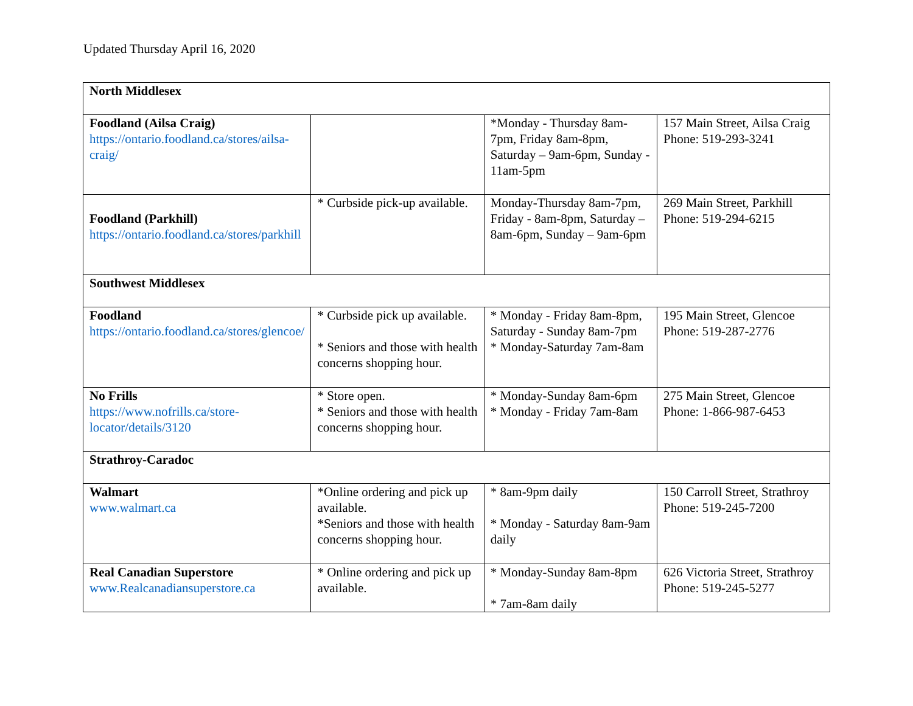Updated Thursday April 16, 2020
| North Middlesex | | | |
| Foodland (Ailsa Craig) https://ontario.foodland.ca/stores/ailsa-craig/ | | *Monday - Thursday 8am-7pm, Friday 8am-8pm, Saturday – 9am-6pm, Sunday - 11am-5pm | 157 Main Street, Ailsa Craig Phone: 519-293-3241 |
| Foodland (Parkhill) https://ontario.foodland.ca/stores/parkhill | * Curbside pick-up available. | Monday-Thursday 8am-7pm, Friday - 8am-8pm, Saturday – 8am-6pm, Sunday – 9am-6pm | 269 Main Street, Parkhill Phone: 519-294-6215 |
| Southwest Middlesex | | | |
| Foodland https://ontario.foodland.ca/stores/glencoe/ | * Curbside pick up available. * Seniors and those with health concerns shopping hour. | * Monday - Friday 8am-8pm, Saturday - Sunday 8am-7pm * Monday-Saturday 7am-8am | 195 Main Street, Glencoe Phone: 519-287-2776 |
| No Frills https://www.nofrills.ca/store-locator/details/3120 | * Store open. * Seniors and those with health concerns shopping hour. | * Monday-Sunday 8am-6pm * Monday - Friday 7am-8am | 275 Main Street, Glencoe Phone: 1-866-987-6453 |
| Strathroy-Caradoc | | | |
| Walmart www.walmart.ca | *Online ordering and pick up available. *Seniors and those with health concerns shopping hour. | * 8am-9pm daily * Monday - Saturday 8am-9am daily | 150 Carroll Street, Strathroy Phone: 519-245-7200 |
| Real Canadian Superstore www.Realcanadiansuperstore.ca | * Online ordering and pick up available. | * Monday-Sunday 8am-8pm * 7am-8am daily | 626 Victoria Street, Strathroy Phone: 519-245-5277 |